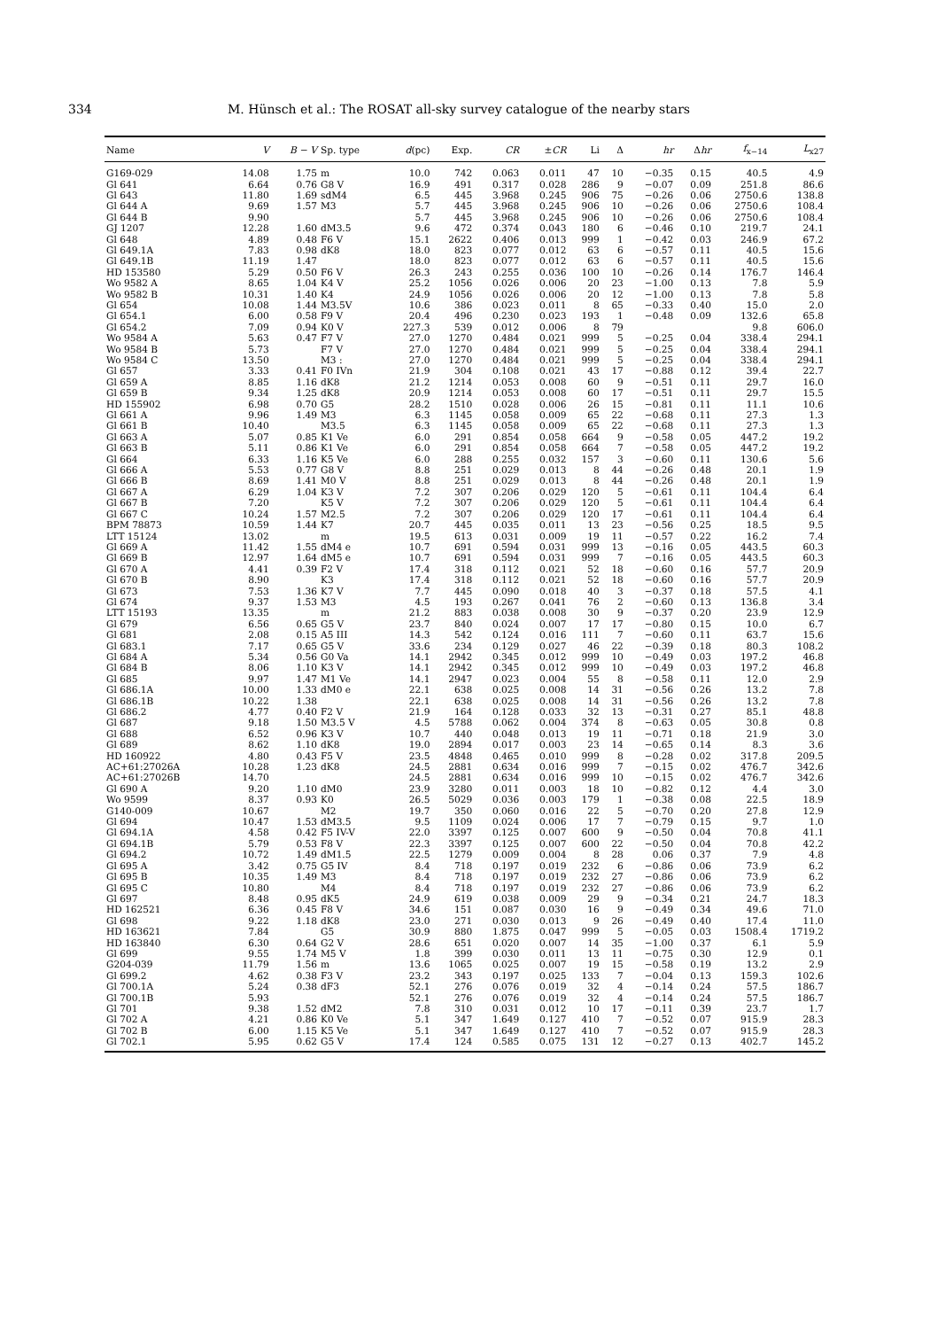334 M. Hünsch et al.: The ROSAT all-sky survey catalogue of the nearby stars
| Name | V | B − V | Sp. type | d (pc) | Exp. | CR | ± CR | Li | Δ | hr | Δ hr | f<sub>x−14</sub> | L<sub>x27</sub> |
| --- | --- | --- | --- | --- | --- | --- | --- | --- | --- | --- | --- | --- | --- |
| G169-029 | 14.08 | 1.75 | m | 10.0 | 742 | 0.063 | 0.011 | 47 | 10 | −0.35 | 0.15 | 40.5 | 4.9 |
| Gl 641 | 6.64 | 0.76 | G8 V | 16.9 | 491 | 0.317 | 0.028 | 286 | 9 | −0.07 | 0.09 | 251.8 | 86.6 |
| Gl 643 | 11.80 | 1.69 | sdM4 | 6.5 | 445 | 3.968 | 0.245 | 906 | 75 | −0.26 | 0.06 | 2750.6 | 138.8 |
| Gl 644 A | 9.69 | 1.57 | M3 | 5.7 | 445 | 3.968 | 0.245 | 906 | 10 | −0.26 | 0.06 | 2750.6 | 108.4 |
| Gl 644 B | 9.90 | | | 5.7 | 445 | 3.968 | 0.245 | 906 | 10 | −0.26 | 0.06 | 2750.6 | 108.4 |
| GJ 1207 | 12.28 | 1.60 | dM3.5 | 9.6 | 472 | 0.374 | 0.043 | 180 | 6 | −0.46 | 0.10 | 219.7 | 24.1 |
| Gl 648 | 4.89 | 0.48 | F6 V | 15.1 | 2622 | 0.406 | 0.013 | 999 | 1 | −0.42 | 0.03 | 246.9 | 67.2 |
| Gl 649.1A | 7.83 | 0.98 | dK8 | 18.0 | 823 | 0.077 | 0.012 | 63 | 6 | −0.57 | 0.11 | 40.5 | 15.6 |
| Gl 649.1B | 11.19 | 1.47 | | 18.0 | 823 | 0.077 | 0.012 | 63 | 6 | −0.57 | 0.11 | 40.5 | 15.6 |
| HD 153580 | 5.29 | 0.50 | F6 V | 26.3 | 243 | 0.255 | 0.036 | 100 | 10 | −0.26 | 0.14 | 176.7 | 146.4 |
| Wo 9582 A | 8.65 | 1.04 | K4 V | 25.2 | 1056 | 0.026 | 0.006 | 20 | 23 | −1.00 | 0.13 | 7.8 | 5.9 |
| Wo 9582 B | 10.31 | 1.40 | K4 | 24.9 | 1056 | 0.026 | 0.006 | 20 | 12 | −1.00 | 0.13 | 7.8 | 5.8 |
| Gl 654 | 10.08 | 1.44 | M3.5V | 10.6 | 386 | 0.023 | 0.011 | 8 | 65 | −0.33 | 0.40 | 15.0 | 2.0 |
| Gl 654.1 | 6.00 | 0.58 | F9 V | 20.4 | 496 | 0.230 | 0.023 | 193 | 1 | −0.48 | 0.09 | 132.6 | 65.8 |
| Gl 654.2 | 7.09 | 0.94 | K0 V | 227.3 | 539 | 0.012 | 0.006 | 8 | 79 | | | 9.8 | 606.0 |
| Wo 9584 A | 5.63 | 0.47 | F7 V | 27.0 | 1270 | 0.484 | 0.021 | 999 | 5 | −0.25 | 0.04 | 338.4 | 294.1 |
| Wo 9584 B | 5.73 | | F7 V | 27.0 | 1270 | 0.484 | 0.021 | 999 | 5 | −0.25 | 0.04 | 338.4 | 294.1 |
| Wo 9584 C | 13.50 | | M3 : | 27.0 | 1270 | 0.484 | 0.021 | 999 | 5 | −0.25 | 0.04 | 338.4 | 294.1 |
| Gl 657 | 3.33 | 0.41 | F0 IVn | 21.9 | 304 | 0.108 | 0.021 | 43 | 17 | −0.88 | 0.12 | 39.4 | 22.7 |
| Gl 659 A | 8.85 | 1.16 | dK8 | 21.2 | 1214 | 0.053 | 0.008 | 60 | 9 | −0.51 | 0.11 | 29.7 | 16.0 |
| Gl 659 B | 9.34 | 1.25 | dK8 | 20.9 | 1214 | 0.053 | 0.008 | 60 | 17 | −0.51 | 0.11 | 29.7 | 15.5 |
| HD 155902 | 6.98 | 0.70 | G5 | 28.2 | 1510 | 0.028 | 0.006 | 26 | 15 | −0.81 | 0.11 | 11.1 | 10.6 |
| Gl 661 A | 9.96 | 1.49 | M3 | 6.3 | 1145 | 0.058 | 0.009 | 65 | 22 | −0.68 | 0.11 | 27.3 | 1.3 |
| Gl 661 B | 10.40 | | M3.5 | 6.3 | 1145 | 0.058 | 0.009 | 65 | 22 | −0.68 | 0.11 | 27.3 | 1.3 |
| Gl 663 A | 5.07 | 0.85 | K1 Ve | 6.0 | 291 | 0.854 | 0.058 | 664 | 9 | −0.58 | 0.05 | 447.2 | 19.2 |
| Gl 663 B | 5.11 | 0.86 | K1 Ve | 6.0 | 291 | 0.854 | 0.058 | 664 | 7 | −0.58 | 0.05 | 447.2 | 19.2 |
| Gl 664 | 6.33 | 1.16 | K5 Ve | 6.0 | 288 | 0.255 | 0.032 | 157 | 3 | −0.60 | 0.11 | 130.6 | 5.6 |
| Gl 666 A | 5.53 | 0.77 | G8 V | 8.8 | 251 | 0.029 | 0.013 | 8 | 44 | −0.26 | 0.48 | 20.1 | 1.9 |
| Gl 666 B | 8.69 | 1.41 | M0 V | 8.8 | 251 | 0.029 | 0.013 | 8 | 44 | −0.26 | 0.48 | 20.1 | 1.9 |
| Gl 667 A | 6.29 | 1.04 | K3 V | 7.2 | 307 | 0.206 | 0.029 | 120 | 5 | −0.61 | 0.11 | 104.4 | 6.4 |
| Gl 667 B | 7.20 | | K5 V | 7.2 | 307 | 0.206 | 0.029 | 120 | 5 | −0.61 | 0.11 | 104.4 | 6.4 |
| Gl 667 C | 10.24 | 1.57 | M2.5 | 7.2 | 307 | 0.206 | 0.029 | 120 | 17 | −0.61 | 0.11 | 104.4 | 6.4 |
| BPM 78873 | 10.59 | 1.44 | K7 | 20.7 | 445 | 0.035 | 0.011 | 13 | 23 | −0.56 | 0.25 | 18.5 | 9.5 |
| LTT 15124 | 13.02 | | m | 19.5 | 613 | 0.031 | 0.009 | 19 | 11 | −0.57 | 0.22 | 16.2 | 7.4 |
| Gl 669 A | 11.42 | 1.55 | dM4 e | 10.7 | 691 | 0.594 | 0.031 | 999 | 13 | −0.16 | 0.05 | 443.5 | 60.3 |
| Gl 669 B | 12.97 | 1.64 | dM5 e | 10.7 | 691 | 0.594 | 0.031 | 999 | 7 | −0.16 | 0.05 | 443.5 | 60.3 |
| Gl 670 A | 4.41 | 0.39 | F2 V | 17.4 | 318 | 0.112 | 0.021 | 52 | 18 | −0.60 | 0.16 | 57.7 | 20.9 |
| Gl 670 B | 8.90 | | K3 | 17.4 | 318 | 0.112 | 0.021 | 52 | 18 | −0.60 | 0.16 | 57.7 | 20.9 |
| Gl 673 | 7.53 | 1.36 | K7 V | 7.7 | 445 | 0.090 | 0.018 | 40 | 3 | −0.37 | 0.18 | 57.5 | 4.1 |
| Gl 674 | 9.37 | 1.53 | M3 | 4.5 | 193 | 0.267 | 0.041 | 76 | 2 | −0.60 | 0.13 | 136.8 | 3.4 |
| LTT 15193 | 13.35 | | m | 21.2 | 883 | 0.038 | 0.008 | 30 | 9 | −0.37 | 0.20 | 23.9 | 12.9 |
| Gl 679 | 6.56 | 0.65 | G5 V | 23.7 | 840 | 0.024 | 0.007 | 17 | 17 | −0.80 | 0.15 | 10.0 | 6.7 |
| Gl 681 | 2.08 | 0.15 | A5 III | 14.3 | 542 | 0.124 | 0.016 | 111 | 7 | −0.60 | 0.11 | 63.7 | 15.6 |
| Gl 683.1 | 7.17 | 0.65 | G5 V | 33.6 | 234 | 0.129 | 0.027 | 46 | 22 | −0.39 | 0.18 | 80.3 | 108.2 |
| Gl 684 A | 5.34 | 0.56 | G0 Va | 14.1 | 2942 | 0.345 | 0.012 | 999 | 10 | −0.49 | 0.03 | 197.2 | 46.8 |
| Gl 684 B | 8.06 | 1.10 | K3 V | 14.1 | 2942 | 0.345 | 0.012 | 999 | 10 | −0.49 | 0.03 | 197.2 | 46.8 |
| Gl 685 | 9.97 | 1.47 | M1 Ve | 14.1 | 2947 | 0.023 | 0.004 | 55 | 8 | −0.58 | 0.11 | 12.0 | 2.9 |
| Gl 686.1A | 10.00 | 1.33 | dM0 e | 22.1 | 638 | 0.025 | 0.008 | 14 | 31 | −0.56 | 0.26 | 13.2 | 7.8 |
| Gl 686.1B | 10.22 | 1.38 | | 22.1 | 638 | 0.025 | 0.008 | 14 | 31 | −0.56 | 0.26 | 13.2 | 7.8 |
| Gl 686.2 | 4.77 | 0.40 | F2 V | 21.9 | 164 | 0.128 | 0.033 | 32 | 13 | −0.31 | 0.27 | 85.1 | 48.8 |
| Gl 687 | 9.18 | 1.50 | M3.5 V | 4.5 | 5788 | 0.062 | 0.004 | 374 | 8 | −0.63 | 0.05 | 30.8 | 0.8 |
| Gl 688 | 6.52 | 0.96 | K3 V | 10.7 | 440 | 0.048 | 0.013 | 19 | 11 | −0.71 | 0.18 | 21.9 | 3.0 |
| Gl 689 | 8.62 | 1.10 | dK8 | 19.0 | 2894 | 0.017 | 0.003 | 23 | 14 | −0.65 | 0.14 | 8.3 | 3.6 |
| HD 160922 | 4.80 | 0.43 | F5 V | 23.5 | 4848 | 0.465 | 0.010 | 999 | 8 | −0.28 | 0.02 | 317.8 | 209.5 |
| AC+61:27026A | 10.28 | 1.23 | dK8 | 24.5 | 2881 | 0.634 | 0.016 | 999 | 7 | −0.15 | 0.02 | 476.7 | 342.6 |
| AC+61:27026B | 14.70 | | | 24.5 | 2881 | 0.634 | 0.016 | 999 | 10 | −0.15 | 0.02 | 476.7 | 342.6 |
| Gl 690 A | 9.20 | 1.10 | dM0 | 23.9 | 3280 | 0.011 | 0.003 | 18 | 10 | −0.82 | 0.12 | 4.4 | 3.0 |
| Wo 9599 | 8.37 | 0.93 | K0 | 26.5 | 5029 | 0.036 | 0.003 | 179 | 1 | −0.38 | 0.08 | 22.5 | 18.9 |
| G140-009 | 10.67 | | M2 | 19.7 | 350 | 0.060 | 0.016 | 22 | 5 | −0.70 | 0.20 | 27.8 | 12.9 |
| Gl 694 | 10.47 | 1.53 | dM3.5 | 9.5 | 1109 | 0.024 | 0.006 | 17 | 7 | −0.79 | 0.15 | 9.7 | 1.0 |
| Gl 694.1A | 4.58 | 0.42 | F5 IV-V | 22.0 | 3397 | 0.125 | 0.007 | 600 | 9 | −0.50 | 0.04 | 70.8 | 41.1 |
| Gl 694.1B | 5.79 | 0.53 | F8 V | 22.3 | 3397 | 0.125 | 0.007 | 600 | 22 | −0.50 | 0.04 | 70.8 | 42.2 |
| Gl 694.2 | 10.72 | 1.49 | dM1.5 | 22.5 | 1279 | 0.009 | 0.004 | 8 | 28 | 0.06 | 0.37 | 7.9 | 4.8 |
| Gl 695 A | 3.42 | 0.75 | G5 IV | 8.4 | 718 | 0.197 | 0.019 | 232 | 6 | −0.86 | 0.06 | 73.9 | 6.2 |
| Gl 695 B | 10.35 | 1.49 | M3 | 8.4 | 718 | 0.197 | 0.019 | 232 | 27 | −0.86 | 0.06 | 73.9 | 6.2 |
| Gl 695 C | 10.80 | | M4 | 8.4 | 718 | 0.197 | 0.019 | 232 | 27 | −0.86 | 0.06 | 73.9 | 6.2 |
| Gl 697 | 8.48 | 0.95 | dK5 | 24.9 | 619 | 0.038 | 0.009 | 29 | 9 | −0.34 | 0.21 | 24.7 | 18.3 |
| HD 162521 | 6.36 | 0.45 | F8 V | 34.6 | 151 | 0.087 | 0.030 | 16 | 9 | −0.49 | 0.34 | 49.6 | 71.0 |
| Gl 698 | 9.22 | 1.18 | dK8 | 23.0 | 271 | 0.030 | 0.013 | 9 | 26 | −0.49 | 0.40 | 17.4 | 11.0 |
| HD 163621 | 7.84 | | G5 | 30.9 | 880 | 1.875 | 0.047 | 999 | 5 | −0.05 | 0.03 | 1508.4 | 1719.2 |
| HD 163840 | 6.30 | 0.64 | G2 V | 28.6 | 651 | 0.020 | 0.007 | 14 | 35 | −1.00 | 0.37 | 6.1 | 5.9 |
| Gl 699 | 9.55 | 1.74 | M5 V | 1.8 | 399 | 0.030 | 0.011 | 13 | 11 | −0.75 | 0.30 | 12.9 | 0.1 |
| G204-039 | 11.79 | 1.56 | m | 13.6 | 1065 | 0.025 | 0.007 | 19 | 15 | −0.58 | 0.19 | 13.2 | 2.9 |
| Gl 699.2 | 4.62 | 0.38 | F3 V | 23.2 | 343 | 0.197 | 0.025 | 133 | 7 | −0.04 | 0.13 | 159.3 | 102.6 |
| Gl 700.1A | 5.24 | 0.38 | dF3 | 52.1 | 276 | 0.076 | 0.019 | 32 | 4 | −0.14 | 0.24 | 57.5 | 186.7 |
| Gl 700.1B | 5.93 | | | 52.1 | 276 | 0.076 | 0.019 | 32 | 4 | −0.14 | 0.24 | 57.5 | 186.7 |
| Gl 701 | 9.38 | 1.52 | dM2 | 7.8 | 310 | 0.031 | 0.012 | 10 | 17 | −0.11 | 0.39 | 23.7 | 1.7 |
| Gl 702 A | 4.21 | 0.86 | K0 Ve | 5.1 | 347 | 1.649 | 0.127 | 410 | 7 | −0.52 | 0.07 | 915.9 | 28.3 |
| Gl 702 B | 6.00 | 1.15 | K5 Ve | 5.1 | 347 | 1.649 | 0.127 | 410 | 7 | −0.52 | 0.07 | 915.9 | 28.3 |
| Gl 702.1 | 5.95 | 0.62 | G5 V | 17.4 | 124 | 0.585 | 0.075 | 131 | 12 | −0.27 | 0.13 | 402.7 | 145.2 |